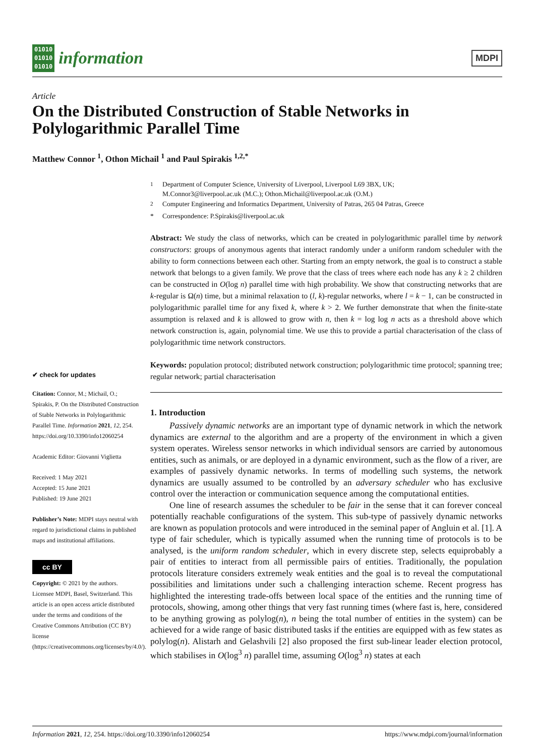01010
01010
01010
information
MDPI
Article
On the Distributed Construction of Stable Networks in Polylogarithmic Parallel Time
Matthew Connor <sup>1</sup>, Othon Michail <sup>1</sup> and Paul Spirakis <sup>1,2,*</sup>
✔ check for updates
Citation: Connor, M.; Michail, O.; Spirakis, P. On the Distributed Construction of Stable Networks in Polylogarithmic Parallel Time. Information 2021, 12, 254. https://doi.org/10.3390/info12060254
Academic Editor: Giovanni Viglietta
Received: 1 May 2021
Accepted: 15 June 2021
Published: 19 June 2021
Publisher’s Note: MDPI stays neutral with regard to jurisdictional claims in published maps and institutional affiliations.
cc BY
Copyright: © 2021 by the authors. Licensee MDPI, Basel, Switzerland. This article is an open access article distributed under the terms and conditions of the Creative Commons Attribution (CC BY) license (https://creativecommons.org/licenses/by/4.0/).
<sup>1</sup> Department of Computer Science, University of Liverpool, Liverpool L69 3BX, UK;
M.Connor3@liverpool.ac.uk (M.C.); Othon.Michail@liverpool.ac.uk (O.M.)
<sup>2</sup> Computer Engineering and Informatics Department, University of Patras, 265 04 Patras, Greece
* Correspondence: P.Spirakis@liverpool.ac.uk
Abstract: We study the class of networks, which can be created in polylogarithmic parallel time by network constructors: groups of anonymous agents that interact randomly under a uniform random scheduler with the ability to form connections between each other. Starting from an empty network, the goal is to construct a stable network that belongs to a given family. We prove that the class of trees where each node has any k ≥ 2 children can be constructed in O(log n) parallel time with high probability. We show that constructing networks that are k-regular is Ω(n) time, but a minimal relaxation to (l, k)-regular networks, where l = k − 1, can be constructed in polylogarithmic parallel time for any fixed k, where k > 2. We further demonstrate that when the finite-state assumption is relaxed and k is allowed to grow with n, then k = log log n acts as a threshold above which network construction is, again, polynomial time. We use this to provide a partial characterisation of the class of polylogarithmic time network constructors.
Keywords: population protocol; distributed network construction; polylogarithmic time protocol; spanning tree; regular network; partial characterisation
1. Introduction
Passively dynamic networks are an important type of dynamic network in which the network dynamics are external to the algorithm and are a property of the environment in which a given system operates. Wireless sensor networks in which individual sensors are carried by autonomous entities, such as animals, or are deployed in a dynamic environment, such as the flow of a river, are examples of passively dynamic networks. In terms of modelling such systems, the network dynamics are usually assumed to be controlled by an adversary scheduler who has exclusive control over the interaction or communication sequence among the computational entities.
One line of research assumes the scheduler to be fair in the sense that it can forever conceal potentially reachable configurations of the system. This sub-type of passively dynamic networks are known as population protocols and were introduced in the seminal paper of Angluin et al. [1]. A type of fair scheduler, which is typically assumed when the running time of protocols is to be analysed, is the uniform random scheduler, which in every discrete step, selects equiprobably a pair of entities to interact from all permissible pairs of entities. Traditionally, the population protocols literature considers extremely weak entities and the goal is to reveal the computational possibilities and limitations under such a challenging interaction scheme. Recent progress has highlighted the interesting trade-offs between local space of the entities and the running time of protocols, showing, among other things that very fast running times (where fast is, here, considered to be anything growing as polylog(n), n being the total number of entities in the system) can be achieved for a wide range of basic distributed tasks if the entities are equipped with as few states as polylog(n). Alistarh and Gelashvili [2] also proposed the first sub-linear leader election protocol, which stabilises in O(log<sup>3</sup> n) parallel time, assuming O(log<sup>3</sup> n) states at each
Information 2021, 12, 254. https://doi.org/10.3390/info12060254 https://www.mdpi.com/journal/information